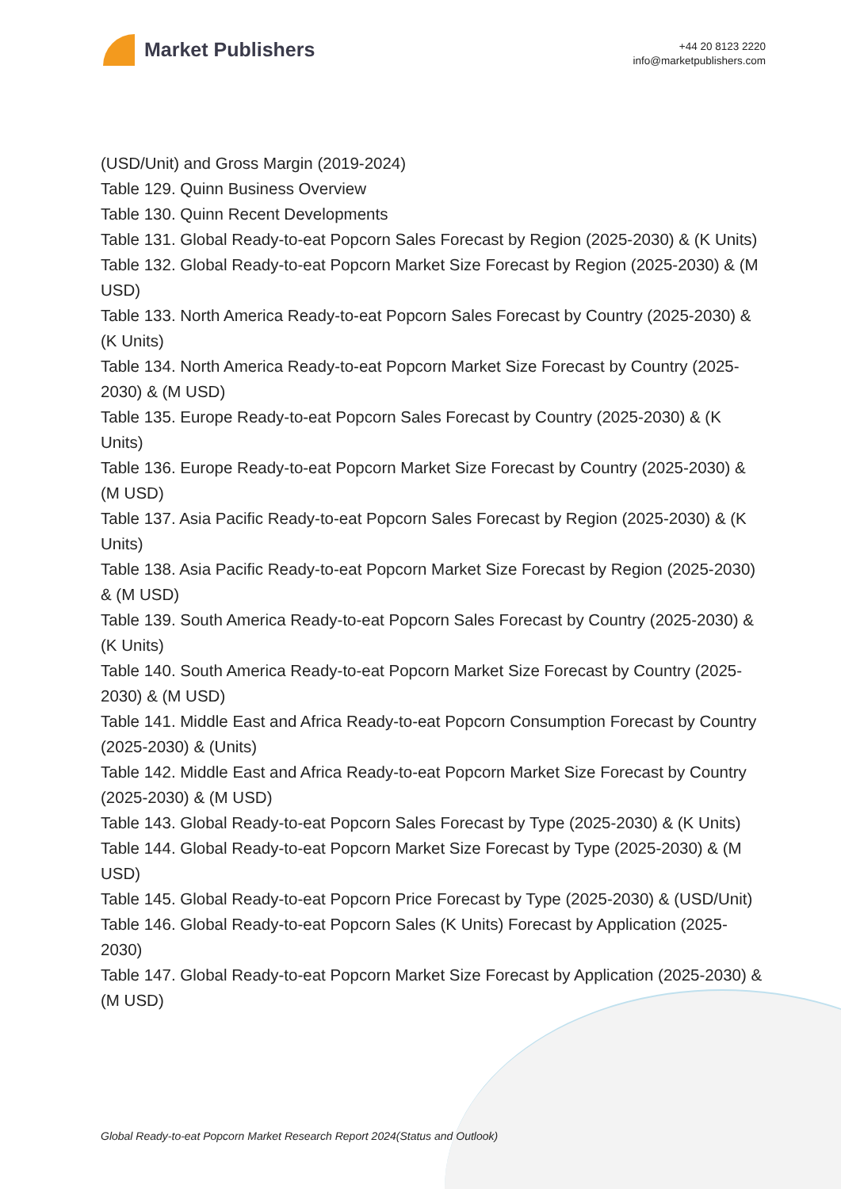Market Publishers
+44 20 8123 2220
info@marketpublishers.com
(USD/Unit) and Gross Margin (2019-2024)
Table 129. Quinn Business Overview
Table 130. Quinn Recent Developments
Table 131. Global Ready-to-eat Popcorn Sales Forecast by Region (2025-2030) & (K Units)
Table 132. Global Ready-to-eat Popcorn Market Size Forecast by Region (2025-2030) & (M USD)
Table 133. North America Ready-to-eat Popcorn Sales Forecast by Country (2025-2030) & (K Units)
Table 134. North America Ready-to-eat Popcorn Market Size Forecast by Country (2025-2030) & (M USD)
Table 135. Europe Ready-to-eat Popcorn Sales Forecast by Country (2025-2030) & (K Units)
Table 136. Europe Ready-to-eat Popcorn Market Size Forecast by Country (2025-2030) & (M USD)
Table 137. Asia Pacific Ready-to-eat Popcorn Sales Forecast by Region (2025-2030) & (K Units)
Table 138. Asia Pacific Ready-to-eat Popcorn Market Size Forecast by Region (2025-2030) & (M USD)
Table 139. South America Ready-to-eat Popcorn Sales Forecast by Country (2025-2030) & (K Units)
Table 140. South America Ready-to-eat Popcorn Market Size Forecast by Country (2025-2030) & (M USD)
Table 141. Middle East and Africa Ready-to-eat Popcorn Consumption Forecast by Country (2025-2030) & (Units)
Table 142. Middle East and Africa Ready-to-eat Popcorn Market Size Forecast by Country (2025-2030) & (M USD)
Table 143. Global Ready-to-eat Popcorn Sales Forecast by Type (2025-2030) & (K Units)
Table 144. Global Ready-to-eat Popcorn Market Size Forecast by Type (2025-2030) & (M USD)
Table 145. Global Ready-to-eat Popcorn Price Forecast by Type (2025-2030) & (USD/Unit)
Table 146. Global Ready-to-eat Popcorn Sales (K Units) Forecast by Application (2025-2030)
Table 147. Global Ready-to-eat Popcorn Market Size Forecast by Application (2025-2030) & (M USD)
Global Ready-to-eat Popcorn Market Research Report 2024(Status and Outlook)